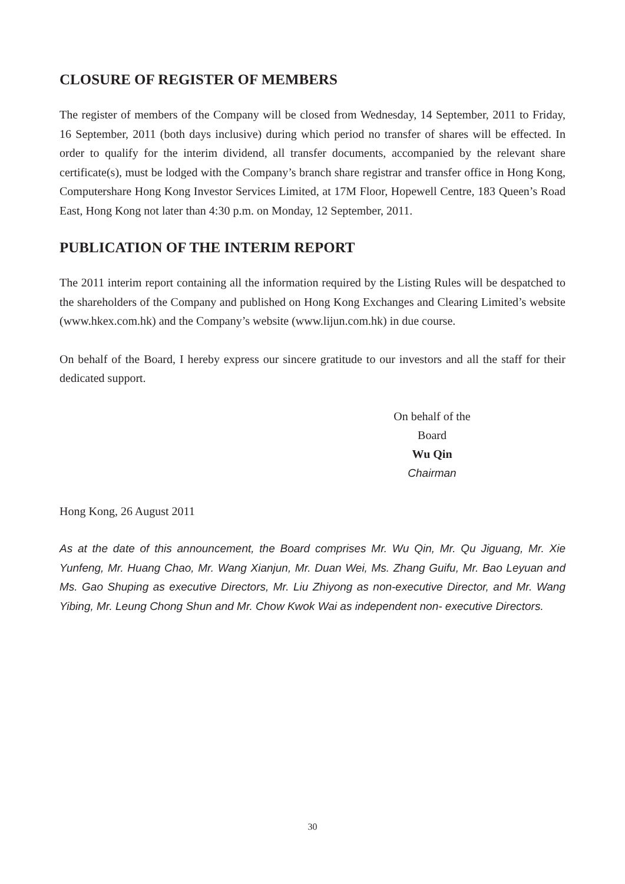CLOSURE OF REGISTER OF MEMBERS
The register of members of the Company will be closed from Wednesday, 14 September, 2011 to Friday, 16 September, 2011 (both days inclusive) during which period no transfer of shares will be effected. In order to qualify for the interim dividend, all transfer documents, accompanied by the relevant share certificate(s), must be lodged with the Company’s branch share registrar and transfer office in Hong Kong, Computershare Hong Kong Investor Services Limited, at 17M Floor, Hopewell Centre, 183 Queen’s Road East, Hong Kong not later than 4:30 p.m. on Monday, 12 September, 2011.
PUBLICATION OF THE INTERIM REPORT
The 2011 interim report containing all the information required by the Listing Rules will be despatched to the shareholders of the Company and published on Hong Kong Exchanges and Clearing Limited’s website (www.hkex.com.hk) and the Company’s website (www.lijun.com.hk) in due course.
On behalf of the Board, I hereby express our sincere gratitude to our investors and all the staff for their dedicated support.
On behalf of the Board
Wu Qin
Chairman
Hong Kong, 26 August 2011
As at the date of this announcement, the Board comprises Mr. Wu Qin, Mr. Qu Jiguang, Mr. Xie Yunfeng, Mr. Huang Chao, Mr. Wang Xianjun, Mr. Duan Wei, Ms. Zhang Guifu, Mr. Bao Leyuan and Ms. Gao Shuping as executive Directors, Mr. Liu Zhiyong as non-executive Director, and Mr. Wang Yibing, Mr. Leung Chong Shun and Mr. Chow Kwok Wai as independent non- executive Directors.
30